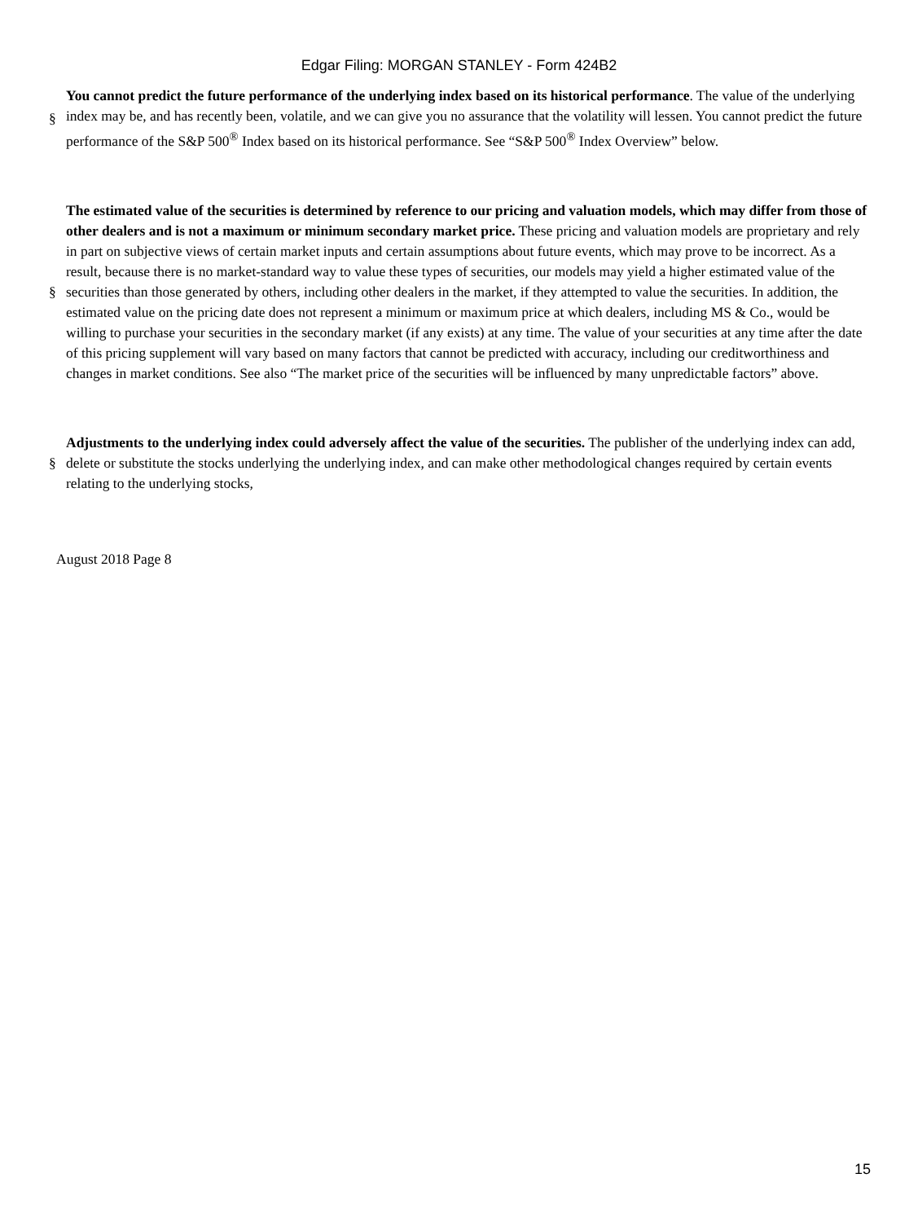Edgar Filing: MORGAN STANLEY - Form 424B2
§
You cannot predict the future performance of the underlying index based on its historical performance. The value of the underlying index may be, and has recently been, volatile, and we can give you no assurance that the volatility will lessen. You cannot predict the future performance of the S&P 500<sup>®</sup> Index based on its historical performance. See “S&P 500<sup>®</sup> Index Overview” below.
§
The estimated value of the securities is determined by reference to our pricing and valuation models, which may differ from those of other dealers and is not a maximum or minimum secondary market price. These pricing and valuation models are proprietary and rely in part on subjective views of certain market inputs and certain assumptions about future events, which may prove to be incorrect. As a result, because there is no market-standard way to value these types of securities, our models may yield a higher estimated value of the securities than those generated by others, including other dealers in the market, if they attempted to value the securities. In addition, the estimated value on the pricing date does not represent a minimum or maximum price at which dealers, including MS & Co., would be willing to purchase your securities in the secondary market (if any exists) at any time. The value of your securities at any time after the date of this pricing supplement will vary based on many factors that cannot be predicted with accuracy, including our creditworthiness and changes in market conditions. See also “The market price of the securities will be influenced by many unpredictable factors” above.
§
Adjustments to the underlying index could adversely affect the value of the securities. The publisher of the underlying index can add, delete or substitute the stocks underlying the underlying index, and can make other methodological changes required by certain events relating to the underlying stocks,
August 2018 Page 8
15